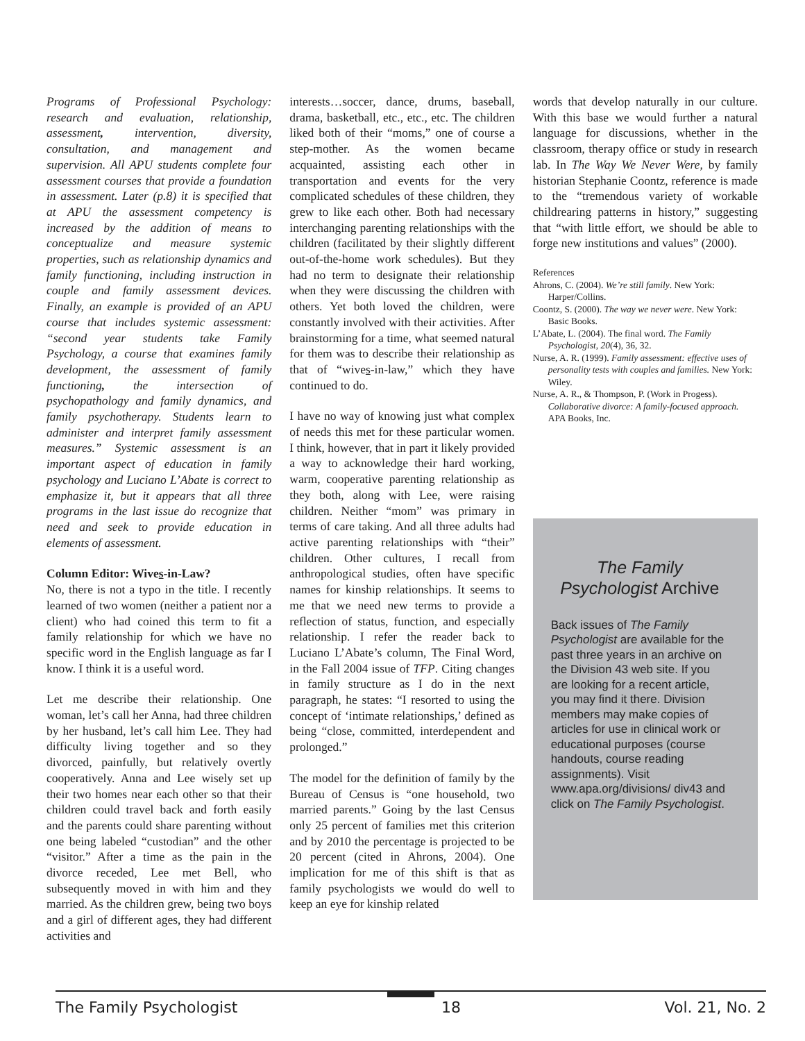Programs of Professional Psychology: research and evaluation, relationship, assessment, intervention, diversity, consultation, and management and supervision. All APU students complete four assessment courses that provide a foundation in assessment. Later (p.8) it is specified that at APU the assessment competency is increased by the addition of means to conceptualize and measure systemic properties, such as relationship dynamics and family functioning, including instruction in couple and family assessment devices. Finally, an example is provided of an APU course that includes systemic assessment: “second year students take Family Psychology, a course that examines family development, the assessment of family functioning, the intersection of psychopathology and family dynamics, and family psychotherapy. Students learn to administer and interpret family assessment measures.” Systemic assessment is an important aspect of education in family psychology and Luciano L’Abate is correct to emphasize it, but it appears that all three programs in the last issue do recognize that need and seek to provide education in elements of assessment.
Column Editor: Wives-in-Law?
No, there is not a typo in the title. I recently learned of two women (neither a patient nor a client) who had coined this term to fit a family relationship for which we have no specific word in the English language as far I know. I think it is a useful word.
Let me describe their relationship. One woman, let’s call her Anna, had three children by her husband, let’s call him Lee. They had difficulty living together and so they divorced, painfully, but relatively overtly cooperatively. Anna and Lee wisely set up their two homes near each other so that their children could travel back and forth easily and the parents could share parenting without one being labeled “custodian” and the other “visitor.” After a time as the pain in the divorce receded, Lee met Bell, who subsequently moved in with him and they married. As the children grew, being two boys and a girl of different ages, they had different activities and
interests…soccer, dance, drums, baseball, drama, basketball, etc., etc., etc. The children liked both of their “moms,” one of course a step-mother. As the women became acquainted, assisting each other in transportation and events for the very complicated schedules of these children, they grew to like each other. Both had necessary interchanging parenting relationships with the children (facilitated by their slightly different out-of-the-home work schedules). But they had no term to designate their relationship when they were discussing the children with others. Yet both loved the children, were constantly involved with their activities. After brainstorming for a time, what seemed natural for them was to describe their relationship as that of “wives-in-law,” which they have continued to do.
I have no way of knowing just what complex of needs this met for these particular women. I think, however, that in part it likely provided a way to acknowledge their hard working, warm, cooperative parenting relationship as they both, along with Lee, were raising children. Neither “mom” was primary in terms of care taking. And all three adults had active parenting relationships with “their” children. Other cultures, I recall from anthropological studies, often have specific names for kinship relationships. It seems to me that we need new terms to provide a reflection of status, function, and especially relationship. I refer the reader back to Luciano L’Abate’s column, The Final Word, in the Fall 2004 issue of TFP. Citing changes in family structure as I do in the next paragraph, he states: “I resorted to using the concept of ‘intimate relationships,’ defined as being “close, committed, interdependent and prolonged.”
The model for the definition of family by the Bureau of Census is “one household, two married parents.” Going by the last Census only 25 percent of families met this criterion and by 2010 the percentage is projected to be 20 percent (cited in Ahrons, 2004). One implication for me of this shift is that as family psychologists we would do well to keep an eye for kinship related
words that develop naturally in our culture. With this base we would further a natural language for discussions, whether in the classroom, therapy office or study in research lab. In The Way We Never Were, by family historian Stephanie Coontz, reference is made to the “tremendous variety of workable childrearing patterns in history,” suggesting that “with little effort, we should be able to forge new institutions and values” (2000).
References
Ahrons, C. (2004). We’re still family. New York: Harper/Collins.
Coontz, S. (2000). The way we never were. New York: Basic Books.
L’Abate, L. (2004). The final word. The Family Psychologist, 20(4), 36, 32.
Nurse, A. R. (1999). Family assessment: effective uses of personality tests with couples and families. New York: Wiley.
Nurse, A. R., & Thompson, P. (Work in Progess). Collaborative divorce: A family-focused approach. APA Books, Inc.
The Family Psychologist Archive
Back issues of The Family Psychologist are available for the past three years in an archive on the Division 43 web site. If you are looking for a recent article, you may find it there. Division members may make copies of articles for use in clinical work or educational purposes (course handouts, course reading assignments). Visit www.apa.org/divisions/ div43 and click on The Family Psychologist.
The Family Psychologist 18 Vol. 21, No. 2